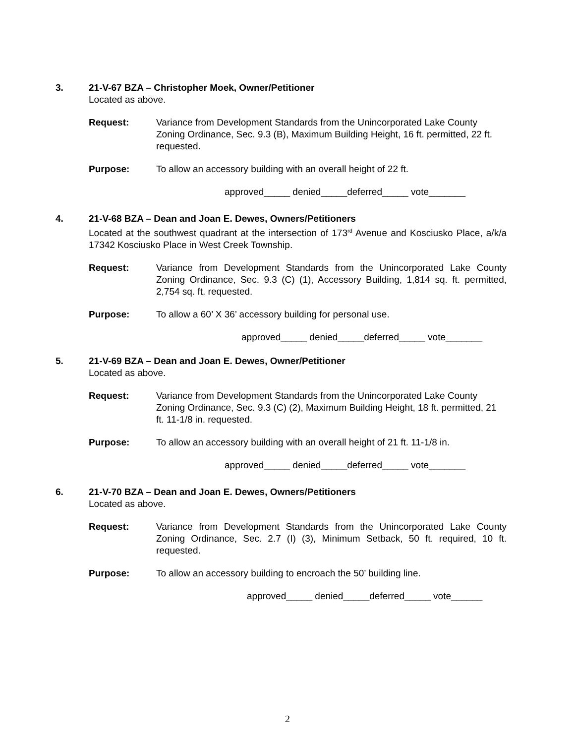3. 21-V-67 BZA – Christopher Moek, Owner/Petitioner
Located as above.
Request: Variance from Development Standards from the Unincorporated Lake County Zoning Ordinance, Sec. 9.3 (B), Maximum Building Height, 16 ft. permitted, 22 ft. requested.
Purpose: To allow an accessory building with an overall height of 22 ft.
approved_____ denied_____deferred_____ vote_______
4. 21-V-68 BZA – Dean and Joan E. Dewes, Owners/Petitioners
Located at the southwest quadrant at the intersection of 173<sup>rd</sup> Avenue and Kosciusko Place, a/k/a 17342 Kosciusko Place in West Creek Township.
Request: Variance from Development Standards from the Unincorporated Lake County Zoning Ordinance, Sec. 9.3 (C) (1), Accessory Building, 1,814 sq. ft. permitted, 2,754 sq. ft. requested.
Purpose: To allow a 60’ X 36’ accessory building for personal use.
approved_____ denied_____deferred_____ vote_______
5. 21-V-69 BZA – Dean and Joan E. Dewes, Owner/Petitioner
Located as above.
Request: Variance from Development Standards from the Unincorporated Lake County Zoning Ordinance, Sec. 9.3 (C) (2), Maximum Building Height, 18 ft. permitted, 21 ft. 11-1/8 in. requested.
Purpose: To allow an accessory building with an overall height of 21 ft. 11-1/8 in.
approved_____ denied_____deferred_____ vote_______
6. 21-V-70 BZA – Dean and Joan E. Dewes, Owners/Petitioners
Located as above.
Request: Variance from Development Standards from the Unincorporated Lake County Zoning Ordinance, Sec. 2.7 (I) (3), Minimum Setback, 50 ft. required, 10 ft. requested.
Purpose: To allow an accessory building to encroach the 50’ building line.
approved_____ denied_____deferred_____ vote______
2